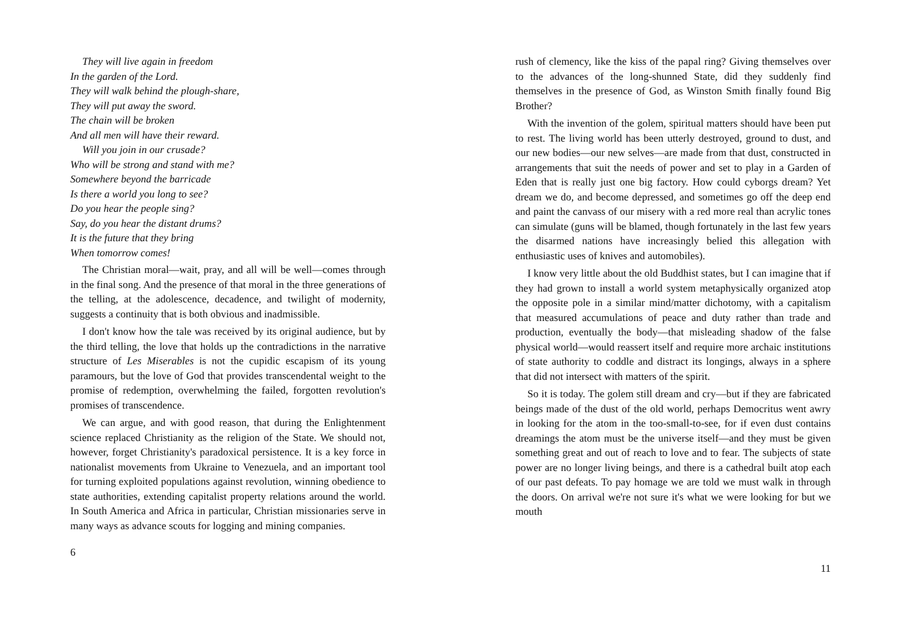They will live again in freedom
In the garden of the Lord.
They will walk behind the plough-share,
They will put away the sword.
The chain will be broken
And all men will have their reward.
Will you join in our crusade?
Who will be strong and stand with me?
Somewhere beyond the barricade
Is there a world you long to see?
Do you hear the people sing?
Say, do you hear the distant drums?
It is the future that they bring
When tomorrow comes!
The Christian moral—wait, pray, and all will be well—comes through in the final song. And the presence of that moral in the three generations of the telling, at the adolescence, decadence, and twilight of modernity, suggests a continuity that is both obvious and inadmissible.
I don't know how the tale was received by its original audience, but by the third telling, the love that holds up the contradictions in the narrative structure of Les Miserables is not the cupidic escapism of its young paramours, but the love of God that provides transcendental weight to the promise of redemption, overwhelming the failed, forgotten revolution's promises of transcendence.
We can argue, and with good reason, that during the Enlightenment science replaced Christianity as the religion of the State. We should not, however, forget Christianity's paradoxical persistence. It is a key force in nationalist movements from Ukraine to Venezuela, and an important tool for turning exploited populations against revolution, winning obedience to state authorities, extending capitalist property relations around the world. In South America and Africa in particular, Christian missionaries serve in many ways as advance scouts for logging and mining companies.
6
rush of clemency, like the kiss of the papal ring? Giving themselves over to the advances of the long-shunned State, did they suddenly find themselves in the presence of God, as Winston Smith finally found Big Brother?
With the invention of the golem, spiritual matters should have been put to rest. The living world has been utterly destroyed, ground to dust, and our new bodies—our new selves—are made from that dust, constructed in arrangements that suit the needs of power and set to play in a Garden of Eden that is really just one big factory. How could cyborgs dream? Yet dream we do, and become depressed, and sometimes go off the deep end and paint the canvass of our misery with a red more real than acrylic tones can simulate (guns will be blamed, though fortunately in the last few years the disarmed nations have increasingly belied this allegation with enthusiastic uses of knives and automobiles).
I know very little about the old Buddhist states, but I can imagine that if they had grown to install a world system metaphysically organized atop the opposite pole in a similar mind/matter dichotomy, with a capitalism that measured accumulations of peace and duty rather than trade and production, eventually the body—that misleading shadow of the false physical world—would reassert itself and require more archaic institutions of state authority to coddle and distract its longings, always in a sphere that did not intersect with matters of the spirit.
So it is today. The golem still dream and cry—but if they are fabricated beings made of the dust of the old world, perhaps Democritus went awry in looking for the atom in the too-small-to-see, for if even dust contains dreamings the atom must be the universe itself—and they must be given something great and out of reach to love and to fear. The subjects of state power are no longer living beings, and there is a cathedral built atop each of our past defeats. To pay homage we are told we must walk in through the doors. On arrival we're not sure it's what we were looking for but we mouth
11